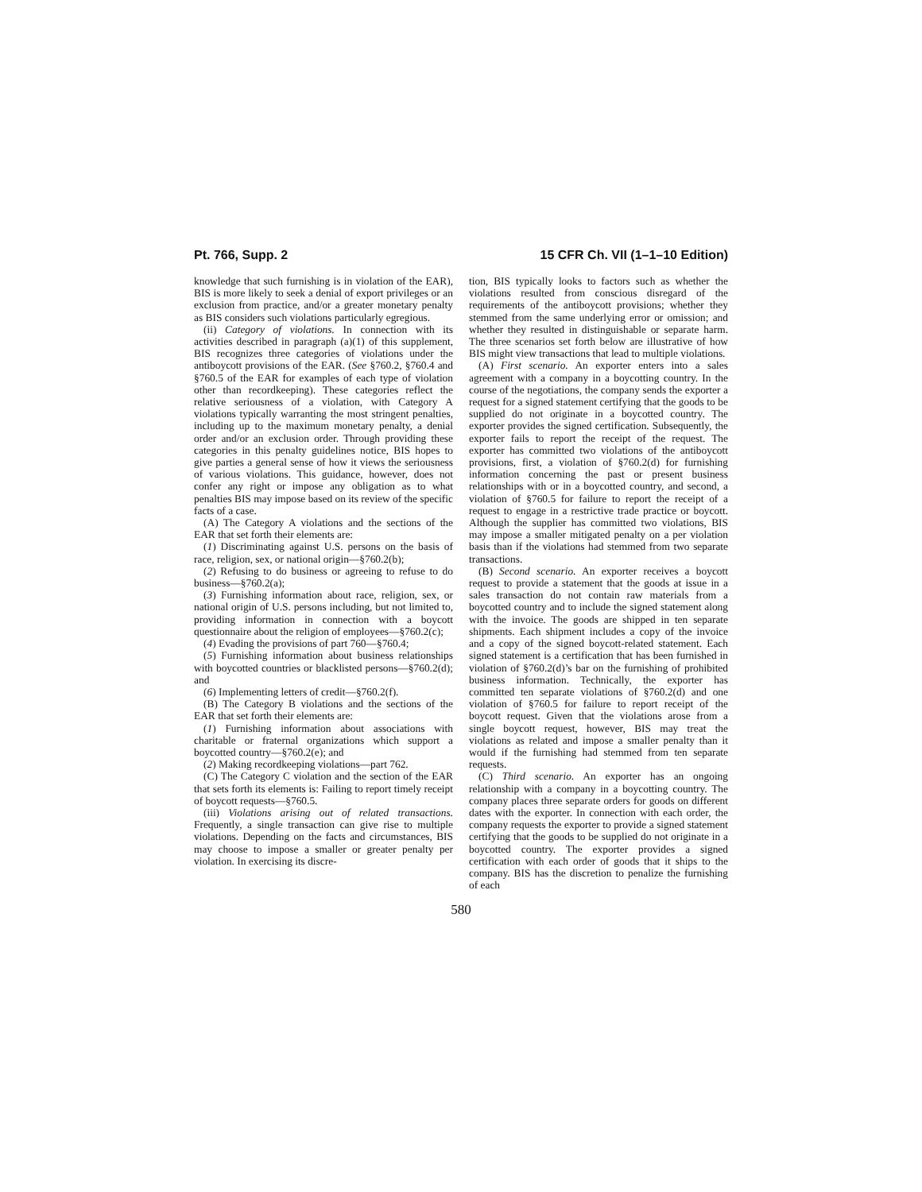Pt. 766, Supp. 2 15 CFR Ch. VII (1–1–10 Edition)
knowledge that such furnishing is in violation of the EAR), BIS is more likely to seek a denial of export privileges or an exclusion from practice, and/or a greater monetary penalty as BIS considers such violations particularly egregious.
(ii) Category of violations. In connection with its activities described in paragraph (a)(1) of this supplement, BIS recognizes three categories of violations under the antiboycott provisions of the EAR. (See §760.2, §760.4 and §760.5 of the EAR for examples of each type of violation other than recordkeeping). These categories reflect the relative seriousness of a violation, with Category A violations typically warranting the most stringent penalties, including up to the maximum monetary penalty, a denial order and/or an exclusion order. Through providing these categories in this penalty guidelines notice, BIS hopes to give parties a general sense of how it views the seriousness of various violations. This guidance, however, does not confer any right or impose any obligation as to what penalties BIS may impose based on its review of the specific facts of a case.
(A) The Category A violations and the sections of the EAR that set forth their elements are:
(1) Discriminating against U.S. persons on the basis of race, religion, sex, or national origin—§760.2(b);
(2) Refusing to do business or agreeing to refuse to do business—§760.2(a);
(3) Furnishing information about race, religion, sex, or national origin of U.S. persons including, but not limited to, providing information in connection with a boycott questionnaire about the religion of employees—§760.2(c);
(4) Evading the provisions of part 760—§760.4;
(5) Furnishing information about business relationships with boycotted countries or blacklisted persons—§760.2(d); and
(6) Implementing letters of credit—§760.2(f).
(B) The Category B violations and the sections of the EAR that set forth their elements are:
(1) Furnishing information about associations with charitable or fraternal organizations which support a boycotted country—§760.2(e); and
(2) Making recordkeeping violations—part 762.
(C) The Category C violation and the section of the EAR that sets forth its elements is: Failing to report timely receipt of boycott requests—§760.5.
(iii) Violations arising out of related transactions. Frequently, a single transaction can give rise to multiple violations. Depending on the facts and circumstances, BIS may choose to impose a smaller or greater penalty per violation. In exercising its discre-
tion, BIS typically looks to factors such as whether the violations resulted from conscious disregard of the requirements of the antiboycott provisions; whether they stemmed from the same underlying error or omission; and whether they resulted in distinguishable or separate harm. The three scenarios set forth below are illustrative of how BIS might view transactions that lead to multiple violations.
(A) First scenario. An exporter enters into a sales agreement with a company in a boycotting country. In the course of the negotiations, the company sends the exporter a request for a signed statement certifying that the goods to be supplied do not originate in a boycotted country. The exporter provides the signed certification. Subsequently, the exporter fails to report the receipt of the request. The exporter has committed two violations of the antiboycott provisions, first, a violation of §760.2(d) for furnishing information concerning the past or present business relationships with or in a boycotted country, and second, a violation of §760.5 for failure to report the receipt of a request to engage in a restrictive trade practice or boycott. Although the supplier has committed two violations, BIS may impose a smaller mitigated penalty on a per violation basis than if the violations had stemmed from two separate transactions.
(B) Second scenario. An exporter receives a boycott request to provide a statement that the goods at issue in a sales transaction do not contain raw materials from a boycotted country and to include the signed statement along with the invoice. The goods are shipped in ten separate shipments. Each shipment includes a copy of the invoice and a copy of the signed boycott-related statement. Each signed statement is a certification that has been furnished in violation of §760.2(d)’s bar on the furnishing of prohibited business information. Technically, the exporter has committed ten separate violations of §760.2(d) and one violation of §760.5 for failure to report receipt of the boycott request. Given that the violations arose from a single boycott request, however, BIS may treat the violations as related and impose a smaller penalty than it would if the furnishing had stemmed from ten separate requests.
(C) Third scenario. An exporter has an ongoing relationship with a company in a boycotting country. The company places three separate orders for goods on different dates with the exporter. In connection with each order, the company requests the exporter to provide a signed statement certifying that the goods to be supplied do not originate in a boycotted country. The exporter provides a signed certification with each order of goods that it ships to the company. BIS has the discretion to penalize the furnishing of each
580